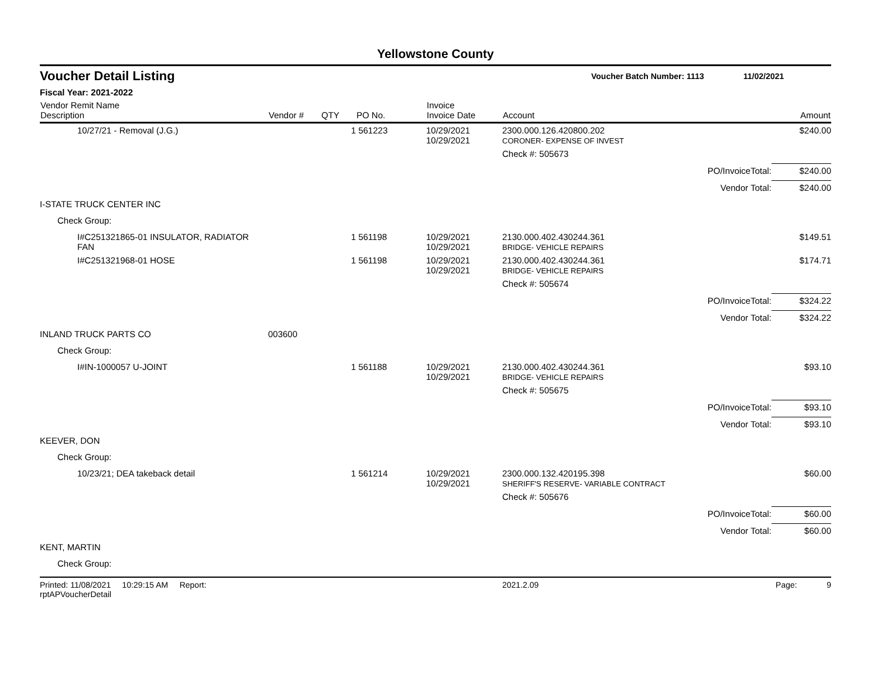Yellowstone County
Voucher Detail Listing
Voucher Batch Number: 1113 11/02/2021
Fiscal Year: 2021-2022
| Vendor Remit Name Description | Vendor # | QTY | PO No. | Invoice Invoice Date | Account | | Amount |
| --- | --- | --- | --- | --- | --- | --- | --- |
| 10/27/21 - Removal (J.G.) | | 1 | 561223 | 10/29/2021 10/29/2021 | 2300.000.126.420800.202 CORONER- EXPENSE OF INVEST | | $240.00 |
| | | | | | Check #: 505673 | | |
| | | | | | | PO/InvoiceTotal: | $240.00 |
| | | | | | | Vendor Total: | $240.00 |
| I-STATE TRUCK CENTER INC | | | | | | | |
| Check Group: | | | | | | | |
| I#C251321865-01 INSULATOR, RADIATOR FAN | | 1 | 561198 | 10/29/2021 10/29/2021 | 2130.000.402.430244.361 BRIDGE- VEHICLE REPAIRS | | $149.51 |
| I#C251321968-01 HOSE | | 1 | 561198 | 10/29/2021 10/29/2021 | 2130.000.402.430244.361 BRIDGE- VEHICLE REPAIRS | | $174.71 |
| | | | | | Check #: 505674 | | |
| | | | | | | PO/InvoiceTotal: | $324.22 |
| | | | | | | Vendor Total: | $324.22 |
| INLAND TRUCK PARTS CO | 003600 | | | | | | |
| Check Group: | | | | | | | |
| I#IN-1000057 U-JOINT | | 1 | 561188 | 10/29/2021 10/29/2021 | 2130.000.402.430244.361 BRIDGE- VEHICLE REPAIRS | | $93.10 |
| | | | | | Check #: 505675 | | |
| | | | | | | PO/InvoiceTotal: | $93.10 |
| | | | | | | Vendor Total: | $93.10 |
| KEEVER, DON | | | | | | | |
| Check Group: | | | | | | | |
| 10/23/21; DEA takeback detail | | 1 | 561214 | 10/29/2021 10/29/2021 | 2300.000.132.420195.398 SHERIFF'S RESERVE- VARIABLE CONTRACT | | $60.00 |
| | | | | | Check #: 505676 | | |
| | | | | | | PO/InvoiceTotal: | $60.00 |
| | | | | | | Vendor Total: | $60.00 |
| KENT, MARTIN | | | | | | | |
| Check Group: | | | | | | | |
Printed: 11/08/2021 10:29:15 AM Report: rptAPVoucherDetail 2021.2.09 Page: 9